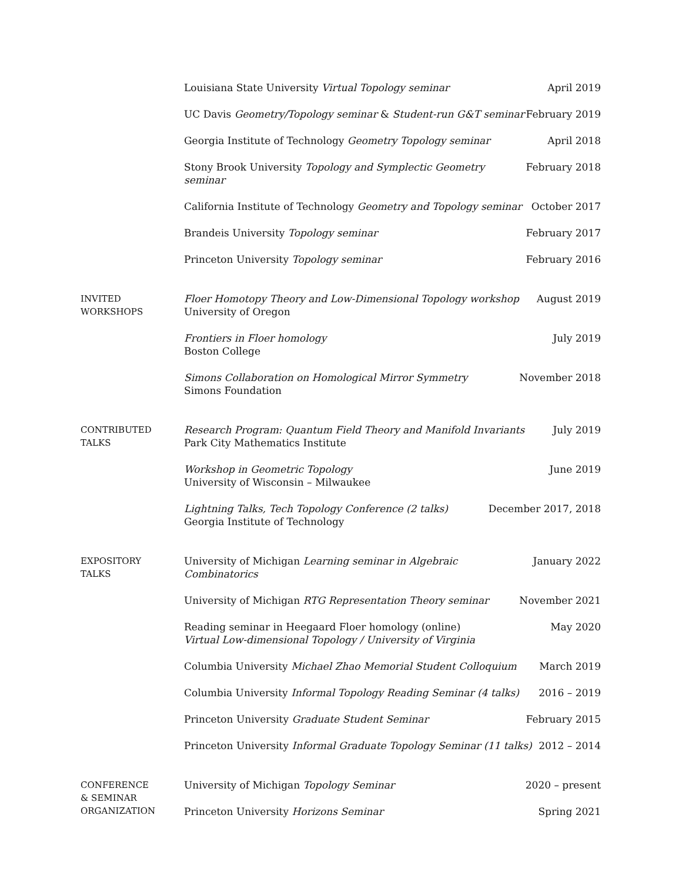Louisiana State University Virtual Topology seminar
April 2019
UC Davis Geometry/Topology seminar & Student-run G&T seminar
February 2019
Georgia Institute of Technology Geometry Topology seminar
April 2018
Stony Brook University Topology and Symplectic Geometry seminar
February 2018
California Institute of Technology Geometry and Topology seminar
October 2017
Brandeis University Topology seminar
February 2017
Princeton University Topology seminar
February 2016
INVITED
WORKSHOPS
Floer Homotopy Theory and Low-Dimensional Topology workshop
University of Oregon
August 2019
Frontiers in Floer homology
Boston College
July 2019
Simons Collaboration on Homological Mirror Symmetry
Simons Foundation
November 2018
CONTRIBUTED
TALKS
Research Program: Quantum Field Theory and Manifold Invariants
Park City Mathematics Institute
July 2019
Workshop in Geometric Topology
University of Wisconsin – Milwaukee
June 2019
Lightning Talks, Tech Topology Conference (2 talks)
Georgia Institute of Technology
December 2017, 2018
EXPOSITORY
TALKS
University of Michigan Learning seminar in Algebraic Combinatorics
January 2022
University of Michigan RTG Representation Theory seminar
November 2021
Reading seminar in Heegaard Floer homology (online)
Virtual Low-dimensional Topology / University of Virginia
May 2020
Columbia University Michael Zhao Memorial Student Colloquium
March 2019
Columbia University Informal Topology Reading Seminar (4 talks)
2016 – 2019
Princeton University Graduate Student Seminar
February 2015
Princeton University Informal Graduate Topology Seminar (11 talks)
2012 – 2014
CONFERENCE
& SEMINAR
ORGANIZATION
University of Michigan Topology Seminar
2020 – present
Princeton University Horizons Seminar
Spring 2021